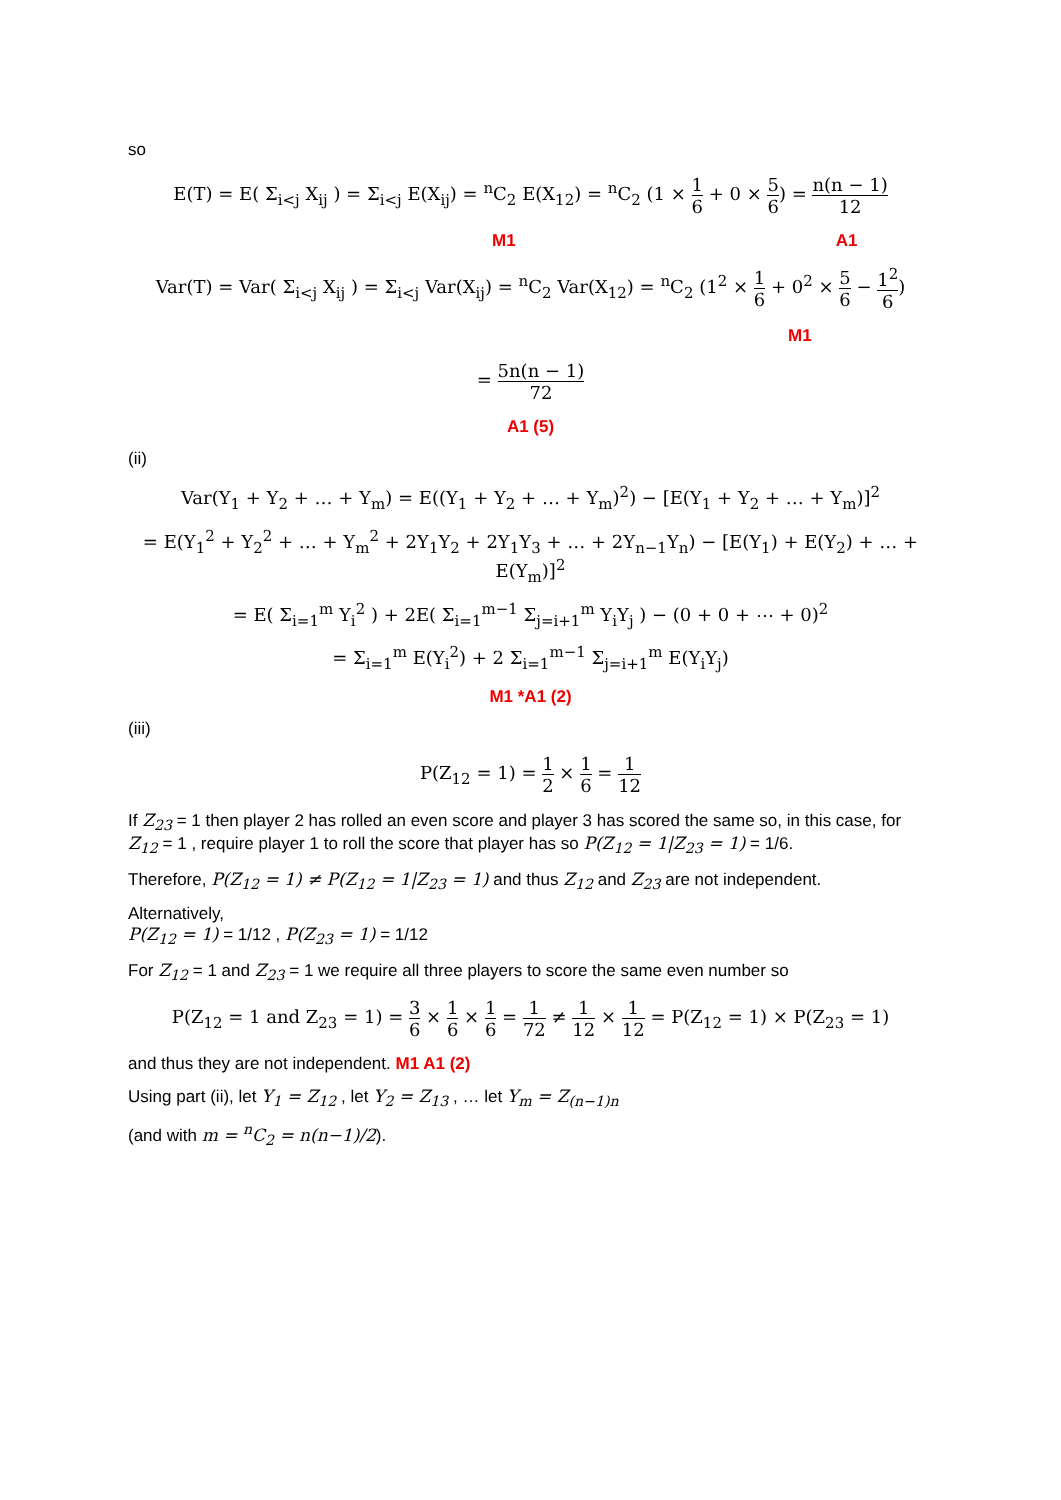so
E(T) = E( Σ<sub>i<j</sub> X<sub>ij</sub> ) = Σ<sub>i<j</sub> E(X<sub>ij</sub>) = <sup>n</sup>C<sub>2</sub> E(X<sub>12</sub>) = <sup>n</sup>C<sub>2</sub> (1 × 1 6 + 0 × 5 6) = n(n − 1) 12
M1 A1
Var(T) = Var( Σ<sub>i<j</sub> X<sub>ij</sub> ) = Σ<sub>i<j</sub> Var(X<sub>ij</sub>) = <sup>n</sup>C<sub>2</sub> Var(X<sub>12</sub>) = <sup>n</sup>C<sub>2</sub> (1<sup>2</sup> × 1 6 + 0<sup>2</sup> × 5 6 − 1<sup>2</sup> 6)
M1
= 5n(n − 1) 72
A1 (5)
(ii)
Var(Y<sub>1</sub> + Y<sub>2</sub> + … + Y<sub>m</sub>) = E((Y<sub>1</sub> + Y<sub>2</sub> + … + Y<sub>m</sub>)<sup>2</sup>) − [E(Y<sub>1</sub> + Y<sub>2</sub> + … + Y<sub>m</sub>)]<sup>2</sup>
= E(Y<sub>1</sub><sup>2</sup> + Y<sub>2</sub><sup>2</sup> + … + Y<sub>m</sub><sup>2</sup> + 2Y<sub>1</sub>Y<sub>2</sub> + 2Y<sub>1</sub>Y<sub>3</sub> + … + 2Y<sub>n−1</sub>Y<sub>n</sub>) − [E(Y<sub>1</sub>) + E(Y<sub>2</sub>) + … + E(Y<sub>m</sub>)]<sup>2</sup>
= E( Σ<sub>i=1</sub><sup>m</sup> Y<sub>i</sub><sup>2</sup> ) + 2E( Σ<sub>i=1</sub><sup>m−1</sup> Σ<sub>j=i+1</sub><sup>m</sup> Y<sub>i</sub>Y<sub>j</sub> ) − (0 + 0 + ⋯ + 0)<sup>2</sup>
= Σ<sub>i=1</sub><sup>m</sup> E(Y<sub>i</sub><sup>2</sup>) + 2 Σ<sub>i=1</sub><sup>m−1</sup> Σ<sub>j=i+1</sub><sup>m</sup> E(Y<sub>i</sub>Y<sub>j</sub>)
M1 *A1 (2)
(iii)
P(Z<sub>12</sub> = 1) = 1 2 × 1 6 = 1 12
If Z<sub>23</sub> = 1 then player 2 has rolled an even score and player 3 has scored the same so, in this case, for Z<sub>12</sub> = 1 , require player 1 to roll the score that player has so P(Z<sub>12</sub> = 1|Z<sub>23</sub> = 1) = 1/6.
Therefore, P(Z<sub>12</sub> = 1) ≠ P(Z<sub>12</sub> = 1|Z<sub>23</sub> = 1) and thus Z<sub>12</sub> and Z<sub>23</sub> are not independent.
Alternatively,
P(Z<sub>12</sub> = 1) = 1/12 , P(Z<sub>23</sub> = 1) = 1/12
For Z<sub>12</sub> = 1 and Z<sub>23</sub> = 1 we require all three players to score the same even number so
P(Z<sub>12</sub> = 1 and Z<sub>23</sub> = 1) = 3 6 × 1 6 × 1 6 = 1 72 ≠ 1 12 × 1 12 = P(Z<sub>12</sub> = 1) × P(Z<sub>23</sub> = 1)
and thus they are not independent. M1 A1 (2)
Using part (ii), let Y<sub>1</sub> = Z<sub>12</sub> , let Y<sub>2</sub> = Z<sub>13</sub> , … let Y<sub>m</sub> = Z<sub>(n−1)n</sub>
(and with m = <sup>n</sup>C<sub>2</sub> = n(n−1)/2).